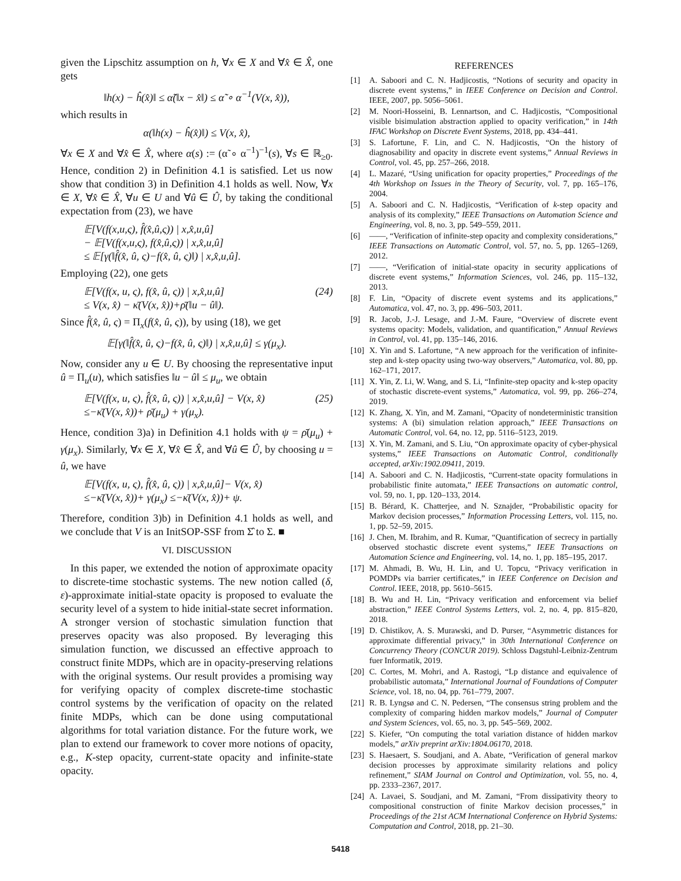given the Lipschitz assumption on h, ∀x ∈ X and ∀x̂ ∈ X̂, one gets
‖h(x) − ĥ(x̂)‖ ≤ α̃(‖x − x̂‖) ≤ α̃ ∘ α<sup>−1</sup>(V(x, x̂)),
which results in
α(‖h(x) − ĥ(x̂)‖) ≤ V(x, x̂),
∀x ∈ X and ∀x̂ ∈ X̂, where α(s) := (α̃ ∘ α<sup>−1</sup>)<sup>−1</sup>(s), ∀s ∈ ℝ<sub>≥0</sub>. Hence, condition 2) in Definition 4.1 is satisfied. Let us now show that condition 3) in Definition 4.1 holds as well. Now, ∀x ∈ X, ∀x̂ ∈ X̂, ∀u ∈ U and ∀û ∈ Û, by taking the conditional expectation from (23), we have
𝔼[V(f(x,u,ς), f̂(x̂,û,ς)) | x,x̂,u,û]
− 𝔼[V(f(x,u,ς), f(x̂,û,ς)) | x,x̂,u,û]
≤ 𝔼[γ(‖f̂(x̂, û, ς)−f(x̂, û, ς)‖) | x,x̂,u,û].
Employing (22), one gets
𝔼[V(f(x, u, ς), f(x̂, û, ς)) | x,x̂,u,û]
≤ V(x, x̂) − κ̄(V(x, x̂))+ρ̄(‖u − û‖). (24)
Since f̂(x̂, û, ς) = Π<sub>x</sub>(f(x̂, û, ς)), by using (18), we get
𝔼[γ(‖f̂(x̂, û, ς)−f(x̂, û, ς)‖) | x,x̂,u,û] ≤ γ(μ<sub>x</sub>).
Now, consider any u ∈ U. By choosing the representative input û = Π<sub>u</sub>(u), which satisfies ‖u − û‖ ≤ μ<sub>u</sub>, we obtain
𝔼[V(f(x, u, ς), f̂(x̂, û, ς)) | x,x̂,u,û] − V(x, x̂)
≤−κ̄(V(x, x̂))+ ρ̄(μ<sub>u</sub>) + γ(μ<sub>x</sub>). (25)
Hence, condition 3)a) in Definition 4.1 holds with ψ = ρ̄(μ<sub>u</sub>) + γ(μ<sub>x</sub>). Similarly, ∀x ∈ X, ∀x̂ ∈ X̂, and ∀û ∈ Û, by choosing u = û, we have
𝔼[V(f(x, u, ς), f̂(x̂, û, ς)) | x,x̂,u,û]− V(x, x̂)
≤−κ̄(V(x, x̂))+ γ(μ<sub>x</sub>) ≤−κ̄(V(x, x̂))+ ψ.
Therefore, condition 3)b) in Definition 4.1 holds as well, and we conclude that V is an InitSOP-SSF from Σ̂ to Σ. ■
VI. DISCUSSION
In this paper, we extended the notion of approximate opacity to discrete-time stochastic systems. The new notion called (δ, ε)-approximate initial-state opacity is proposed to evaluate the security level of a system to hide initial-state secret information. A stronger version of stochastic simulation function that preserves opacity was also proposed. By leveraging this simulation function, we discussed an effective approach to construct finite MDPs, which are in opacity-preserving relations with the original systems. Our result provides a promising way for verifying opacity of complex discrete-time stochastic control systems by the verification of opacity on the related finite MDPs, which can be done using computational algorithms for total variation distance. For the future work, we plan to extend our framework to cover more notions of opacity, e.g., K-step opacity, current-state opacity and infinite-state opacity.
REFERENCES
[1] A. Saboori and C. N. Hadjicostis, “Notions of security and opacity in discrete event systems,” in IEEE Conference on Decision and Control. IEEE, 2007, pp. 5056–5061.
[2] M. Noori-Hosseini, B. Lennartson, and C. Hadjicostis, “Compositional visible bisimulation abstraction applied to opacity verification,” in 14th IFAC Workshop on Discrete Event Systems, 2018, pp. 434–441.
[3] S. Lafortune, F. Lin, and C. N. Hadjicostis, “On the history of diagnosability and opacity in discrete event systems,” Annual Reviews in Control, vol. 45, pp. 257–266, 2018.
[4] L. Mazaré, “Using unification for opacity properties,” Proceedings of the 4th Workshop on Issues in the Theory of Security, vol. 7, pp. 165–176, 2004.
[5] A. Saboori and C. N. Hadjicostis, “Verification of k-step opacity and analysis of its complexity,” IEEE Transactions on Automation Science and Engineering, vol. 8, no. 3, pp. 549–559, 2011.
[6] ——, “Verification of infinite-step opacity and complexity considerations,” IEEE Transactions on Automatic Control, vol. 57, no. 5, pp. 1265–1269, 2012.
[7] ——, “Verification of initial-state opacity in security applications of discrete event systems,” Information Sciences, vol. 246, pp. 115–132, 2013.
[8] F. Lin, “Opacity of discrete event systems and its applications,” Automatica, vol. 47, no. 3, pp. 496–503, 2011.
[9] R. Jacob, J.-J. Lesage, and J.-M. Faure, “Overview of discrete event systems opacity: Models, validation, and quantification,” Annual Reviews in Control, vol. 41, pp. 135–146, 2016.
[10] X. Yin and S. Lafortune, “A new approach for the verification of infinite-step and k-step opacity using two-way observers,” Automatica, vol. 80, pp. 162–171, 2017.
[11] X. Yin, Z. Li, W. Wang, and S. Li, “Infinite-step opacity and k-step opacity of stochastic discrete-event systems,” Automatica, vol. 99, pp. 266–274, 2019.
[12] K. Zhang, X. Yin, and M. Zamani, “Opacity of nondeterministic transition systems: A (bi) simulation relation approach,” IEEE Transactions on Automatic Control, vol. 64, no. 12, pp. 5116–5123, 2019.
[13] X. Yin, M. Zamani, and S. Liu, “On approximate opacity of cyber-physical systems,” IEEE Transactions on Automatic Control, conditionally accepted, arXiv:1902.09411, 2019.
[14] A. Saboori and C. N. Hadjicostis, “Current-state opacity formulations in probabilistic finite automata,” IEEE Transactions on automatic control, vol. 59, no. 1, pp. 120–133, 2014.
[15] B. Bérard, K. Chatterjee, and N. Sznajder, “Probabilistic opacity for Markov decision processes,” Information Processing Letters, vol. 115, no. 1, pp. 52–59, 2015.
[16] J. Chen, M. Ibrahim, and R. Kumar, “Quantification of secrecy in partially observed stochastic discrete event systems,” IEEE Transactions on Automation Science and Engineering, vol. 14, no. 1, pp. 185–195, 2017.
[17] M. Ahmadi, B. Wu, H. Lin, and U. Topcu, “Privacy verification in POMDPs via barrier certificates,” in IEEE Conference on Decision and Control. IEEE, 2018, pp. 5610–5615.
[18] B. Wu and H. Lin, “Privacy verification and enforcement via belief abstraction,” IEEE Control Systems Letters, vol. 2, no. 4, pp. 815–820, 2018.
[19] D. Chistikov, A. S. Murawski, and D. Purser, “Asymmetric distances for approximate differential privacy,” in 30th International Conference on Concurrency Theory (CONCUR 2019). Schloss Dagstuhl-Leibniz-Zentrum fuer Informatik, 2019.
[20] C. Cortes, M. Mohri, and A. Rastogi, “Lp distance and equivalence of probabilistic automata,” International Journal of Foundations of Computer Science, vol. 18, no. 04, pp. 761–779, 2007.
[21] R. B. Lyngsø and C. N. Pedersen, “The consensus string problem and the complexity of comparing hidden markov models,” Journal of Computer and System Sciences, vol. 65, no. 3, pp. 545–569, 2002.
[22] S. Kiefer, “On computing the total variation distance of hidden markov models,” arXiv preprint arXiv:1804.06170, 2018.
[23] S. Haesaert, S. Soudjani, and A. Abate, “Verification of general markov decision processes by approximate similarity relations and policy refinement,” SIAM Journal on Control and Optimization, vol. 55, no. 4, pp. 2333–2367, 2017.
[24] A. Lavaei, S. Soudjani, and M. Zamani, “From dissipativity theory to compositional construction of finite Markov decision processes,” in Proceedings of the 21st ACM International Conference on Hybrid Systems: Computation and Control, 2018, pp. 21–30.
5418